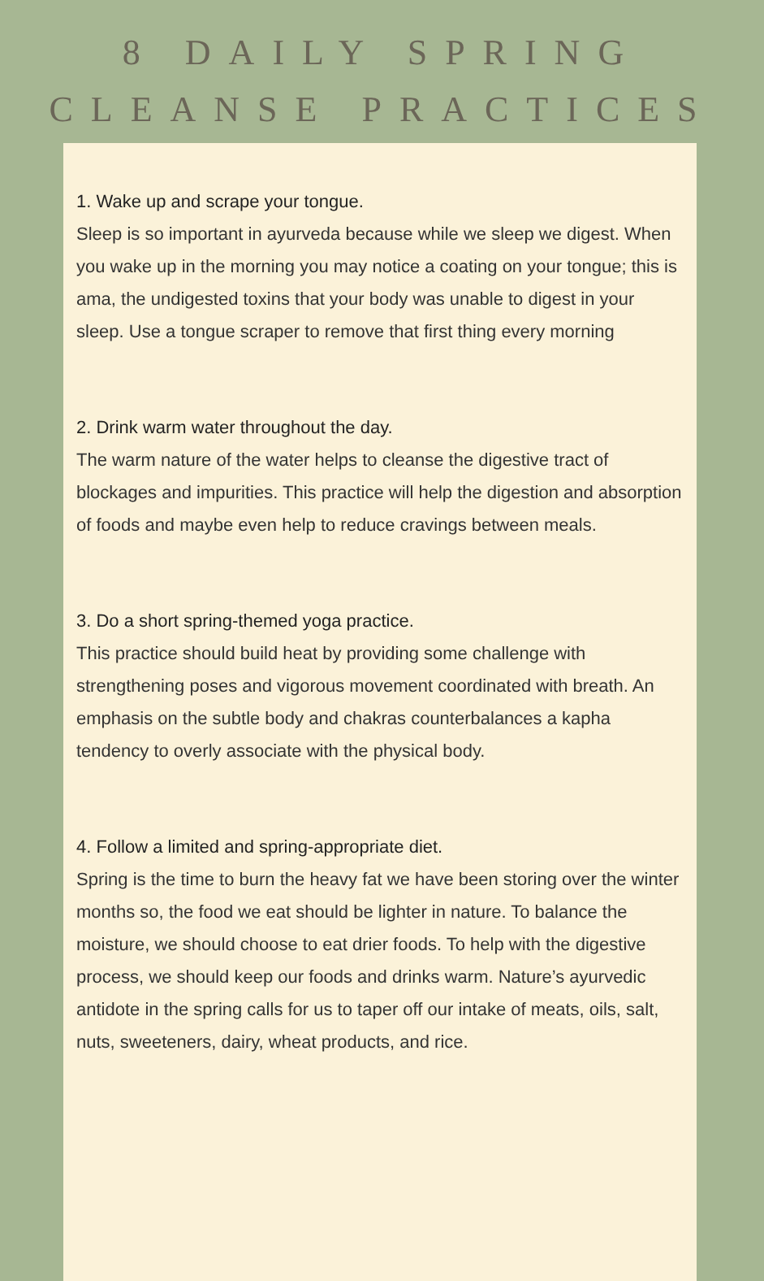8 DAILY SPRING CLEANSE PRACTICES
1. Wake up and scrape your tongue.
Sleep is so important in ayurveda because while we sleep we digest. When you wake up in the morning you may notice a coating on your tongue; this is ama, the undigested toxins that your body was unable to digest in your sleep. Use a tongue scraper to remove that first thing every morning
2. Drink warm water throughout the day.
The warm nature of the water helps to cleanse the digestive tract of blockages and impurities. This practice will help the digestion and absorption of foods and maybe even help to reduce cravings between meals.
3. Do a short spring-themed yoga practice.
This practice should build heat by providing some challenge with strengthening poses and vigorous movement coordinated with breath. An emphasis on the subtle body and chakras counterbalances a kapha tendency to overly associate with the physical body.
4. Follow a limited and spring-appropriate diet.
Spring is the time to burn the heavy fat we have been storing over the winter months so, the food we eat should be lighter in nature. To balance the moisture, we should choose to eat drier foods. To help with the digestive process, we should keep our foods and drinks warm. Nature’s ayurvedic antidote in the spring calls for us to taper off our intake of meats, oils, salt, nuts, sweeteners, dairy, wheat products, and rice.